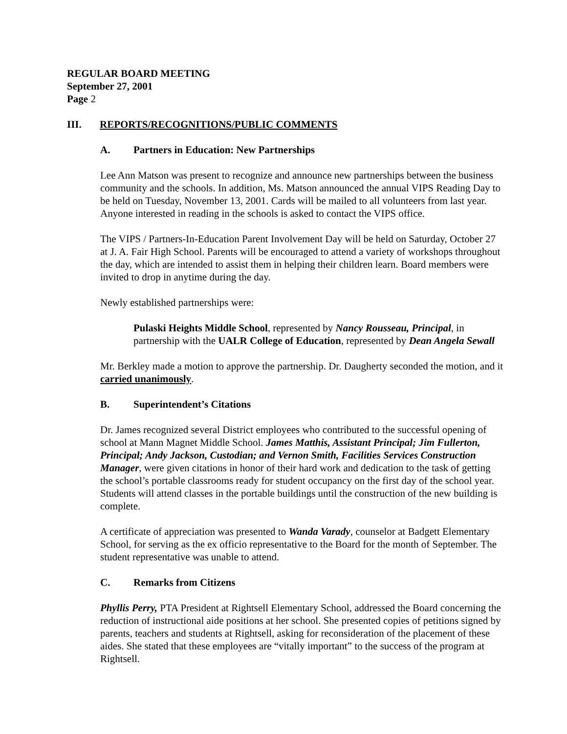REGULAR BOARD MEETING
September 27, 2001
Page 2
III. REPORTS/RECOGNITIONS/PUBLIC COMMENTS
A. Partners in Education: New Partnerships
Lee Ann Matson was present to recognize and announce new partnerships between the business community and the schools. In addition, Ms. Matson announced the annual VIPS Reading Day to be held on Tuesday, November 13, 2001. Cards will be mailed to all volunteers from last year. Anyone interested in reading in the schools is asked to contact the VIPS office.
The VIPS / Partners-In-Education Parent Involvement Day will be held on Saturday, October 27 at J. A. Fair High School. Parents will be encouraged to attend a variety of workshops throughout the day, which are intended to assist them in helping their children learn. Board members were invited to drop in anytime during the day.
Newly established partnerships were:
Pulaski Heights Middle School, represented by Nancy Rousseau, Principal, in partnership with the UALR College of Education, represented by Dean Angela Sewall
Mr. Berkley made a motion to approve the partnership. Dr. Daugherty seconded the motion, and it carried unanimously.
B. Superintendent’s Citations
Dr. James recognized several District employees who contributed to the successful opening of school at Mann Magnet Middle School. James Matthis, Assistant Principal; Jim Fullerton, Principal; Andy Jackson, Custodian; and Vernon Smith, Facilities Services Construction Manager, were given citations in honor of their hard work and dedication to the task of getting the school’s portable classrooms ready for student occupancy on the first day of the school year. Students will attend classes in the portable buildings until the construction of the new building is complete.
A certificate of appreciation was presented to Wanda Varady, counselor at Badgett Elementary School, for serving as the ex officio representative to the Board for the month of September. The student representative was unable to attend.
C. Remarks from Citizens
Phyllis Perry, PTA President at Rightsell Elementary School, addressed the Board concerning the reduction of instructional aide positions at her school. She presented copies of petitions signed by parents, teachers and students at Rightsell, asking for reconsideration of the placement of these aides. She stated that these employees are “vitally important” to the success of the program at Rightsell.